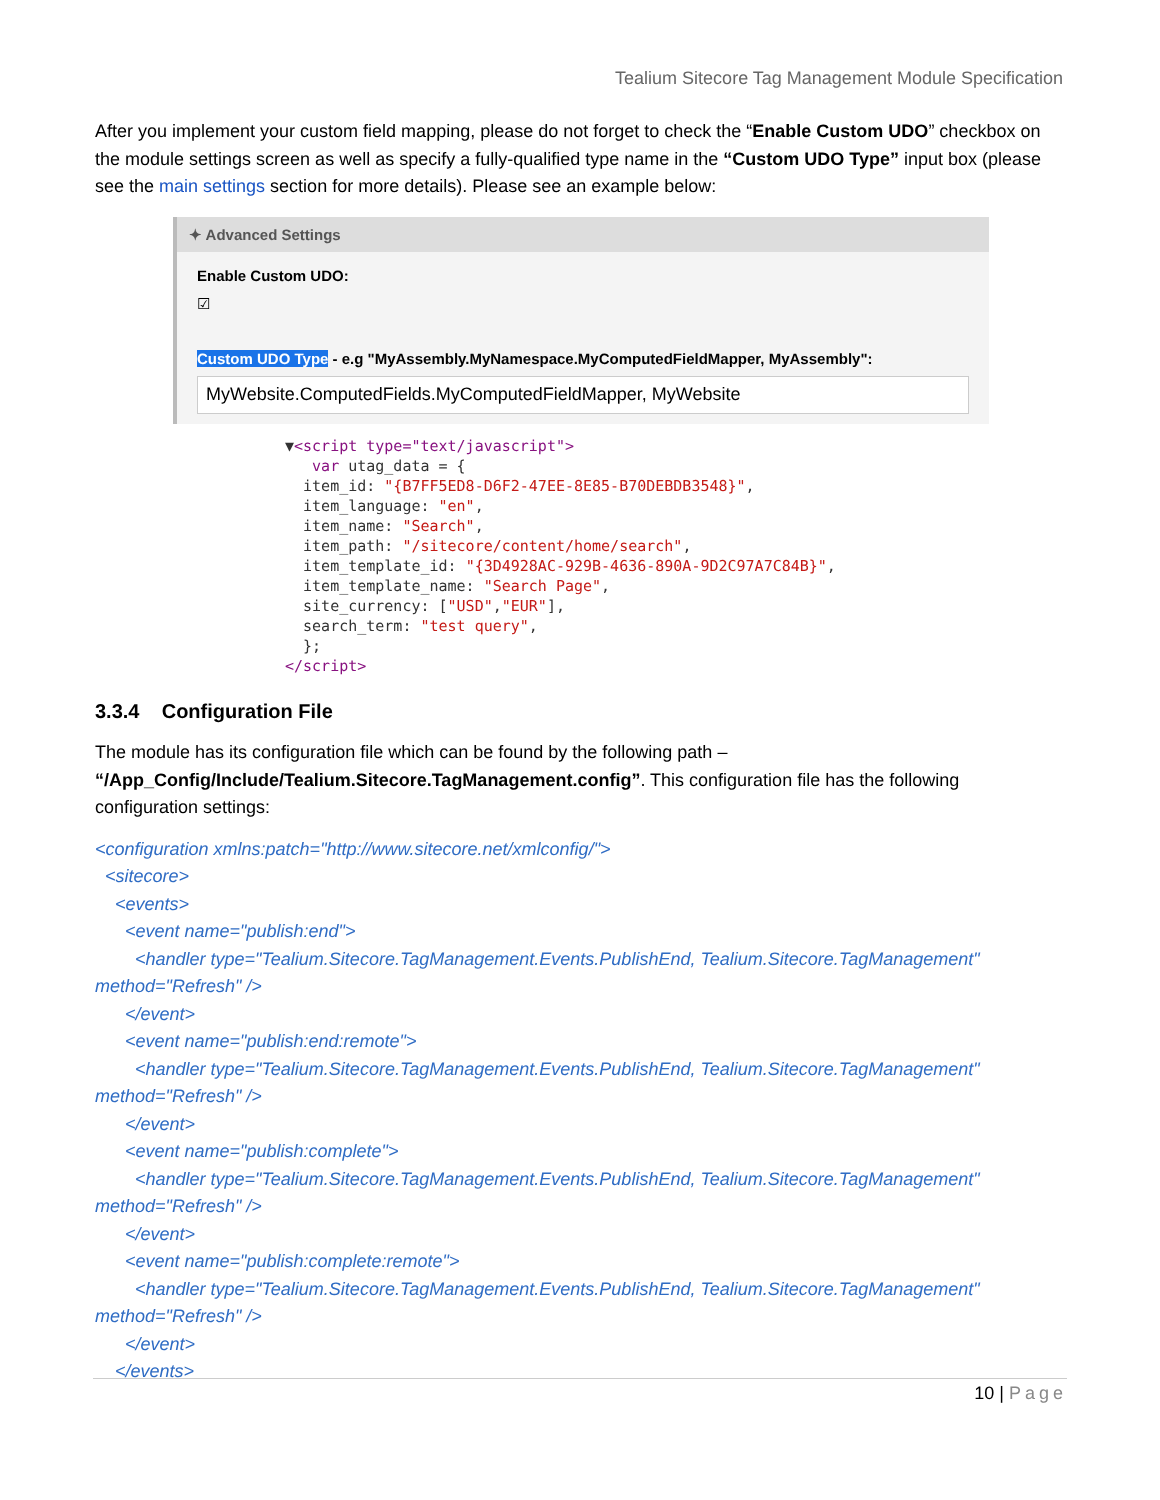Tealium Sitecore Tag Management Module Specification
After you implement your custom field mapping, please do not forget to check the “Enable Custom UDO” checkbox on the module settings screen as well as specify a fully-qualified type name in the “Custom UDO Type” input box (please see the main settings section for more details). Please see an example below:
✦ Advanced Settings
Enable Custom UDO:
☑
Custom UDO Type - e.g "MyAssembly.MyNamespace.MyComputedFieldMapper, MyAssembly":
MyWebsite.ComputedFields.MyComputedFieldMapper, MyWebsite
▼<script type="text/javascript">
   var utag_data = {
  item_id: "{B7FF5ED8-D6F2-47EE-8E85-B70DEBDB3548}",
  item_language: "en",
  item_name: "Search",
  item_path: "/sitecore/content/home/search",
  item_template_id: "{3D4928AC-929B-4636-890A-9D2C97A7C84B}",
  item_template_name: "Search Page",
  site_currency: ["USD","EUR"],
  search_term: "test query",
  };
</script>
3.3.4 Configuration File
The module has its configuration file which can be found by the following path – “/App_Config/Include/Tealium.Sitecore.TagManagement.config”. This configuration file has the following configuration settings:
<configuration xmlns:patch="http://www.sitecore.net/xmlconfig/">
<sitecore>
<events>
<event name="publish:end">
<handler type="Tealium.Sitecore.TagManagement.Events.PublishEnd, Tealium.Sitecore.TagManagement" method="Refresh" />
</event>
<event name="publish:end:remote">
<handler type="Tealium.Sitecore.TagManagement.Events.PublishEnd, Tealium.Sitecore.TagManagement" method="Refresh" />
</event>
<event name="publish:complete">
<handler type="Tealium.Sitecore.TagManagement.Events.PublishEnd, Tealium.Sitecore.TagManagement" method="Refresh" />
</event>
<event name="publish:complete:remote">
<handler type="Tealium.Sitecore.TagManagement.Events.PublishEnd, Tealium.Sitecore.TagManagement" method="Refresh" />
</event>
</events>
10 | Page